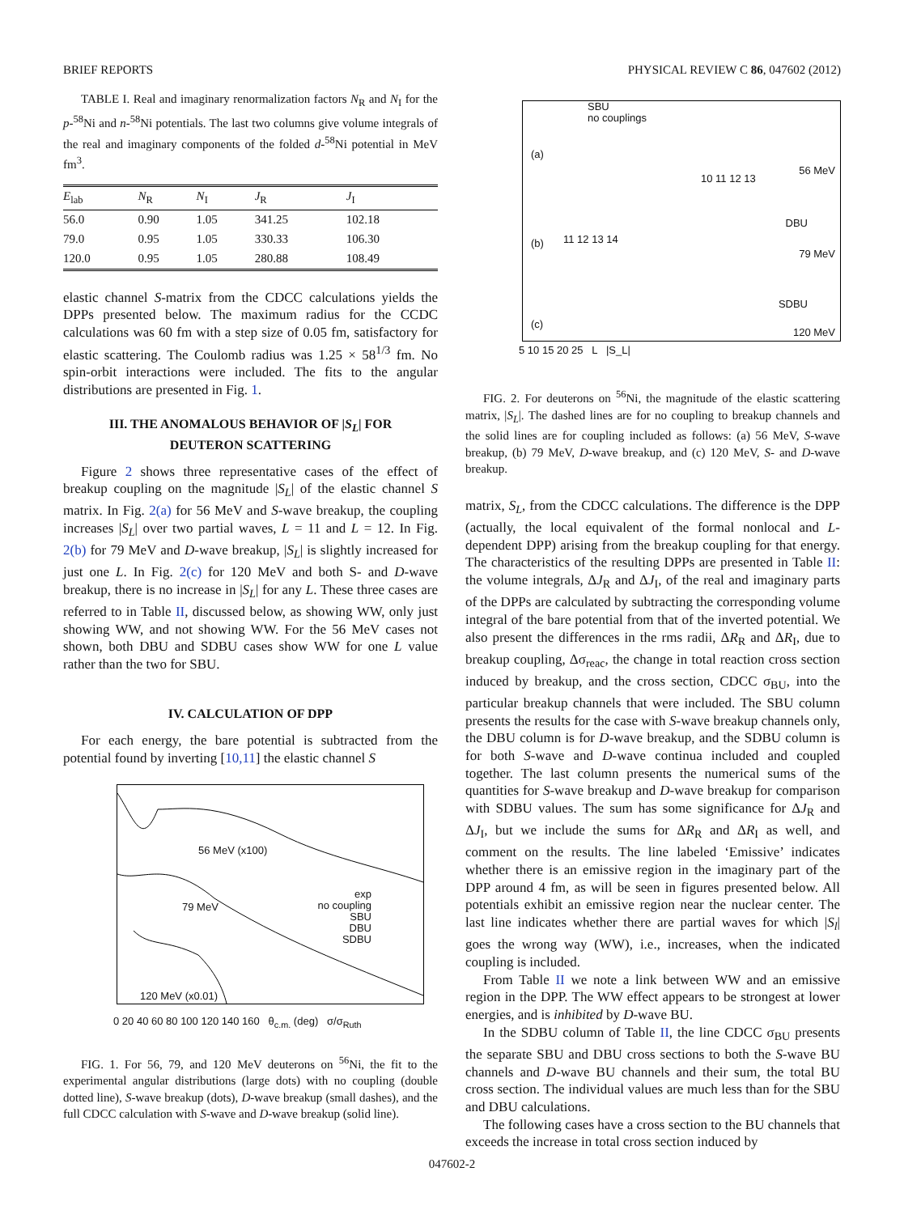BRIEF REPORTS PHYSICAL REVIEW C 86, 047602 (2012)
TABLE I. Real and imaginary renormalization factors N<sub>R</sub> and N<sub>I</sub> for the p-<sup>58</sup>Ni and n-<sup>58</sup>Ni potentials. The last two columns give volume integrals of the real and imaginary components of the folded d-<sup>58</sup>Ni potential in MeV fm<sup>3</sup>.
| E<sub>lab</sub> | N<sub>R</sub> | N<sub>I</sub> | J<sub>R</sub> | J<sub>I</sub> |
| --- | --- | --- | --- | --- |
| 56.0 | 0.90 | 1.05 | 341.25 | 102.18 |
| 79.0 | 0.95 | 1.05 | 330.33 | 106.30 |
| 120.0 | 0.95 | 1.05 | 280.88 | 108.49 |
elastic channel S-matrix from the CDCC calculations yields the DPPs presented below. The maximum radius for the CCDC calculations was 60 fm with a step size of 0.05 fm, satisfactory for elastic scattering. The Coulomb radius was 1.25 × 58<sup>1/3</sup> fm. No spin-orbit interactions were included. The fits to the angular distributions are presented in Fig. 1.
III. THE ANOMALOUS BEHAVIOR OF |S<sub>L</sub>| FOR DEUTERON SCATTERING
Figure 2 shows three representative cases of the effect of breakup coupling on the magnitude |S<sub>L</sub>| of the elastic channel S matrix. In Fig. 2(a) for 56 MeV and S-wave breakup, the coupling increases |S<sub>L</sub>| over two partial waves, L = 11 and L = 12. In Fig. 2(b) for 79 MeV and D-wave breakup, |S<sub>L</sub>| is slightly increased for just one L. In Fig. 2(c) for 120 MeV and both S- and D-wave breakup, there is no increase in |S<sub>L</sub>| for any L. These three cases are referred to in Table II, discussed below, as showing WW, only just showing WW, and not showing WW. For the 56 MeV cases not shown, both DBU and SDBU cases show WW for one L value rather than the two for SBU.
IV. CALCULATION OF DPP
For each energy, the bare potential is subtracted from the potential found by inverting [10,11] the elastic channel S
56 MeV (x100)
79 MeV
120 MeV (x0.01)
exp
no coupling
SBU
DBU
SDBU
0 20 40 60 80 100 120 140 160 θ<sub>c.m.</sub> (deg) σ/σ<sub>Ruth</sub>
FIG. 1. For 56, 79, and 120 MeV deuterons on <sup>56</sup>Ni, the fit to the experimental angular distributions (large dots) with no coupling (double dotted line), S-wave breakup (dots), D-wave breakup (small dashes), and the full CDCC calculation with S-wave and D-wave breakup (solid line).
(a)
56 MeV
SBU
no couplings
(b)
79 MeV
DBU
11 12 13 14
10 11 12 13
(c)
120 MeV
SDBU
5 10 15 20 25 L |S_L|
FIG. 2. For deuterons on <sup>56</sup>Ni, the magnitude of the elastic scattering matrix, |S<sub>L</sub>|. The dashed lines are for no coupling to breakup channels and the solid lines are for coupling included as follows: (a) 56 MeV, S-wave breakup, (b) 79 MeV, D-wave breakup, and (c) 120 MeV, S- and D-wave breakup.
matrix, S<sub>L</sub>, from the CDCC calculations. The difference is the DPP (actually, the local equivalent of the formal nonlocal and L-dependent DPP) arising from the breakup coupling for that energy. The characteristics of the resulting DPPs are presented in Table II: the volume integrals, ΔJ<sub>R</sub> and ΔJ<sub>I</sub>, of the real and imaginary parts of the DPPs are calculated by subtracting the corresponding volume integral of the bare potential from that of the inverted potential. We also present the differences in the rms radii, ΔR<sub>R</sub> and ΔR<sub>I</sub>, due to breakup coupling, Δσ<sub>reac</sub>, the change in total reaction cross section induced by breakup, and the cross section, CDCC σ<sub>BU</sub>, into the particular breakup channels that were included. The SBU column presents the results for the case with S-wave breakup channels only, the DBU column is for D-wave breakup, and the SDBU column is for both S-wave and D-wave continua included and coupled together. The last column presents the numerical sums of the quantities for S-wave breakup and D-wave breakup for comparison with SDBU values. The sum has some significance for ΔJ<sub>R</sub> and ΔJ<sub>I</sub>, but we include the sums for ΔR<sub>R</sub> and ΔR<sub>I</sub> as well, and comment on the results. The line labeled ‘Emissive’ indicates whether there is an emissive region in the imaginary part of the DPP around 4 fm, as will be seen in figures presented below. All potentials exhibit an emissive region near the nuclear center. The last line indicates whether there are partial waves for which |S<sub>l</sub>| goes the wrong way (WW), i.e., increases, when the indicated coupling is included.
From Table II we note a link between WW and an emissive region in the DPP. The WW effect appears to be strongest at lower energies, and is inhibited by D-wave BU.
In the SDBU column of Table II, the line CDCC σ<sub>BU</sub> presents the separate SBU and DBU cross sections to both the S-wave BU channels and D-wave BU channels and their sum, the total BU cross section. The individual values are much less than for the SBU and DBU calculations.
The following cases have a cross section to the BU channels that exceeds the increase in total cross section induced by
047602-2